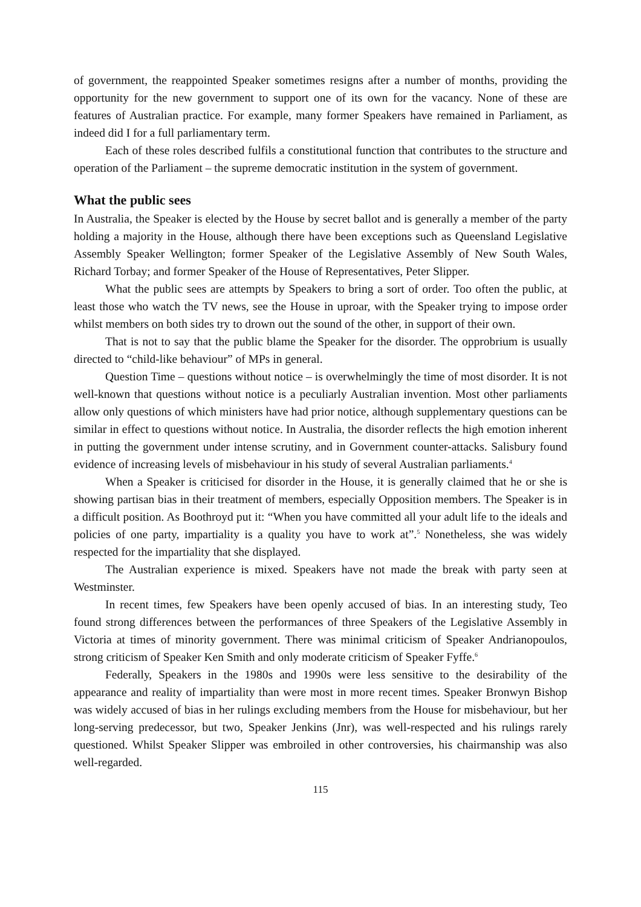of government, the reappointed Speaker sometimes resigns after a number of months, providing the opportunity for the new government to support one of its own for the vacancy. None of these are features of Australian practice. For example, many former Speakers have remained in Parliament, as indeed did I for a full parliamentary term.
Each of these roles described fulfils a constitutional function that contributes to the structure and operation of the Parliament – the supreme democratic institution in the system of government.
What the public sees
In Australia, the Speaker is elected by the House by secret ballot and is generally a member of the party holding a majority in the House, although there have been exceptions such as Queensland Legislative Assembly Speaker Wellington; former Speaker of the Legislative Assembly of New South Wales, Richard Torbay; and former Speaker of the House of Representatives, Peter Slipper.
What the public sees are attempts by Speakers to bring a sort of order. Too often the public, at least those who watch the TV news, see the House in uproar, with the Speaker trying to impose order whilst members on both sides try to drown out the sound of the other, in support of their own.
That is not to say that the public blame the Speaker for the disorder. The opprobrium is usually directed to “child-like behaviour” of MPs in general.
Question Time – questions without notice – is overwhelmingly the time of most disorder. It is not well-known that questions without notice is a peculiarly Australian invention. Most other parliaments allow only questions of which ministers have had prior notice, although supplementary questions can be similar in effect to questions without notice. In Australia, the disorder reflects the high emotion inherent in putting the government under intense scrutiny, and in Government counter-attacks. Salisbury found evidence of increasing levels of misbehaviour in his study of several Australian parliaments.<sup>4</sup>
When a Speaker is criticised for disorder in the House, it is generally claimed that he or she is showing partisan bias in their treatment of members, especially Opposition members. The Speaker is in a difficult position. As Boothroyd put it: “When you have committed all your adult life to the ideals and policies of one party, impartiality is a quality you have to work at”.<sup>5</sup> Nonetheless, she was widely respected for the impartiality that she displayed.
The Australian experience is mixed. Speakers have not made the break with party seen at Westminster.
In recent times, few Speakers have been openly accused of bias. In an interesting study, Teo found strong differences between the performances of three Speakers of the Legislative Assembly in Victoria at times of minority government. There was minimal criticism of Speaker Andrianopoulos, strong criticism of Speaker Ken Smith and only moderate criticism of Speaker Fyffe.<sup>6</sup>
Federally, Speakers in the 1980s and 1990s were less sensitive to the desirability of the appearance and reality of impartiality than were most in more recent times. Speaker Bronwyn Bishop was widely accused of bias in her rulings excluding members from the House for misbehaviour, but her long-serving predecessor, but two, Speaker Jenkins (Jnr), was well-respected and his rulings rarely questioned. Whilst Speaker Slipper was embroiled in other controversies, his chairmanship was also well-regarded.
115